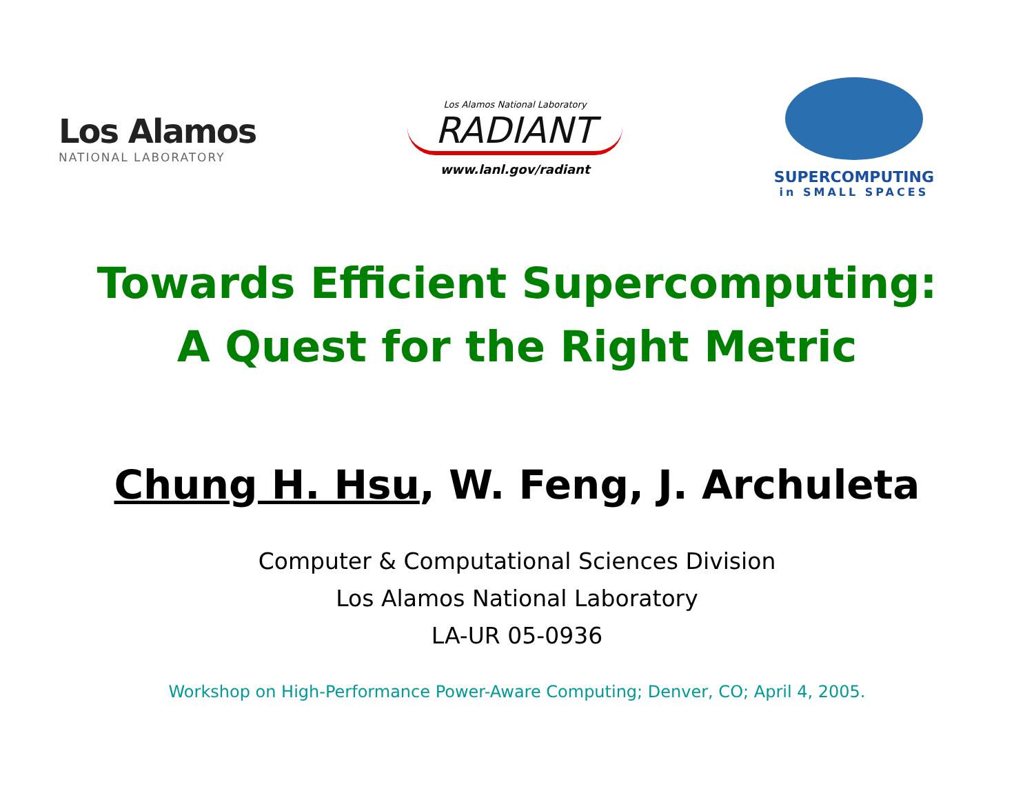Los Alamos
NATIONAL LABORATORY
Los Alamos National Laboratory
RADIANT
www.lanl.gov/radiant
SUPERCOMPUTING
in SMALL SPACES
Towards Efficient Supercomputing:
A Quest for the Right Metric
Chung H. Hsu, W. Feng, J. Archuleta
Computer & Computational Sciences Division
Los Alamos National Laboratory
LA-UR 05-0936
Workshop on High-Performance Power-Aware Computing; Denver, CO; April 4, 2005.